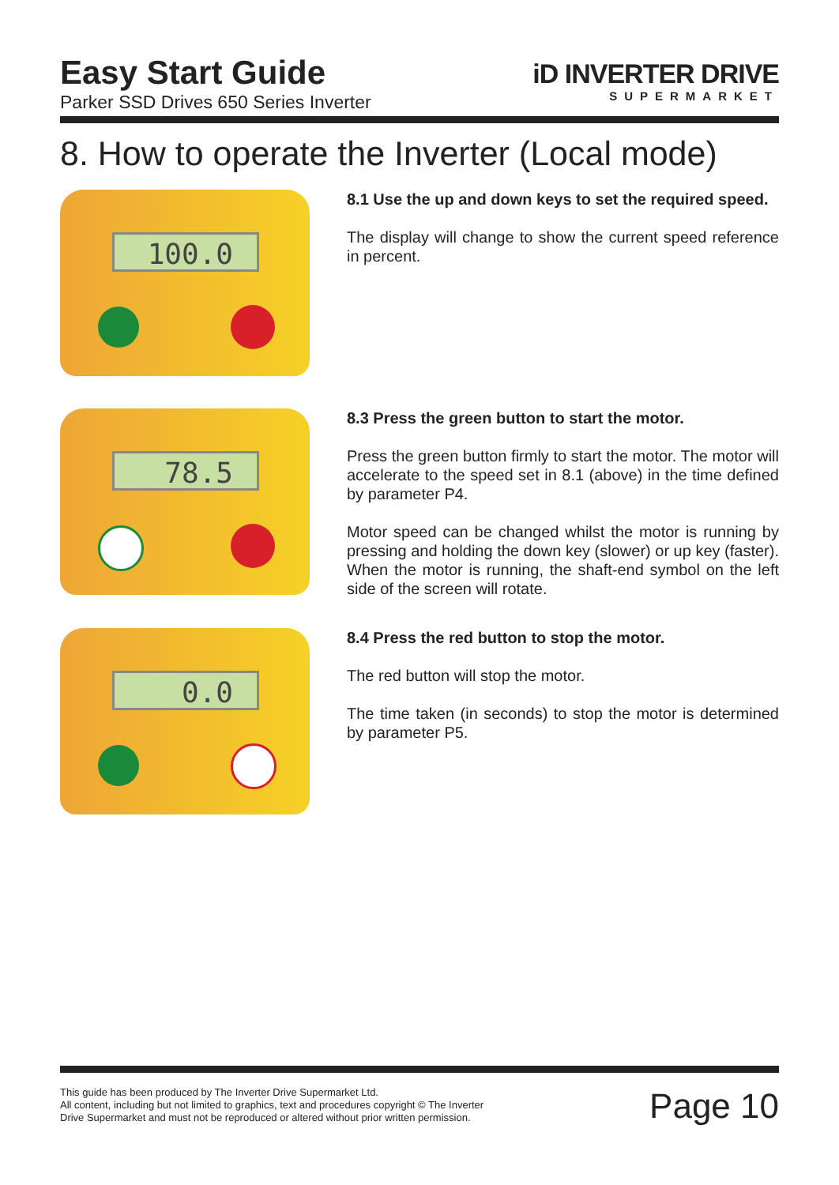Easy Start Guide
Parker SSD Drives 650 Series Inverter
iD INVERTER DRIVE
SUPERMARKET
8. How to operate the Inverter (Local mode)
100.0
8.1 Use the up and down keys to set the required speed.
The display will change to show the current speed reference in percent.
78.5
8.3 Press the green button to start the motor.
Press the green button firmly to start the motor. The motor will accelerate to the speed set in 8.1 (above) in the time defined by parameter P4.
Motor speed can be changed whilst the motor is running by pressing and holding the down key (slower) or up key (faster). When the motor is running, the shaft-end symbol on the left side of the screen will rotate.
0.0
8.4 Press the red button to stop the motor.
The red button will stop the motor.
The time taken (in seconds) to stop the motor is determined by parameter P5.
This guide has been produced by The Inverter Drive Supermarket Ltd.
All content, including but not limited to graphics, text and procedures copyright © The Inverter
Drive Supermarket and must not be reproduced or altered without prior written permission.
Page 10